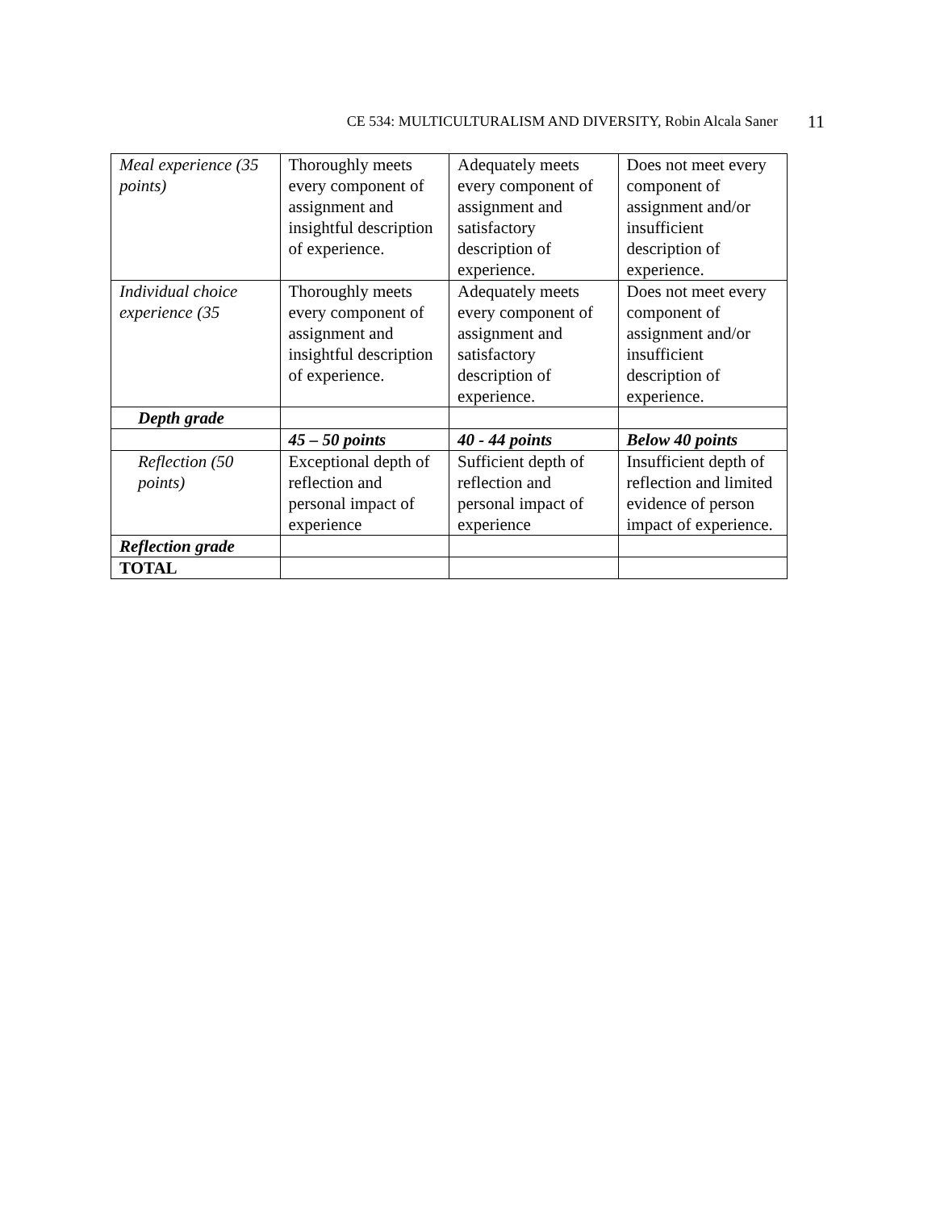CE 534: MULTICULTURALISM AND DIVERSITY, Robin Alcala Saner 11
| Meal experience (35 points) | Thoroughly meets every component of assignment and insightful description of experience. | Adequately meets every component of assignment and satisfactory description of experience. | Does not meet every component of assignment and/or insufficient description of experience. |
| Individual choice experience (35 | Thoroughly meets every component of assignment and insightful description of experience. | Adequately meets every component of assignment and satisfactory description of experience. | Does not meet every component of assignment and/or insufficient description of experience. |
| Depth grade | | | |
| | 45 – 50 points | 40 - 44 points | Below 40 points |
| Reflection (50 points) | Exceptional depth of reflection and personal impact of experience | Sufficient depth of reflection and personal impact of experience | Insufficient depth of reflection and limited evidence of person impact of experience. |
| Reflection grade | | | |
| TOTAL | | | |